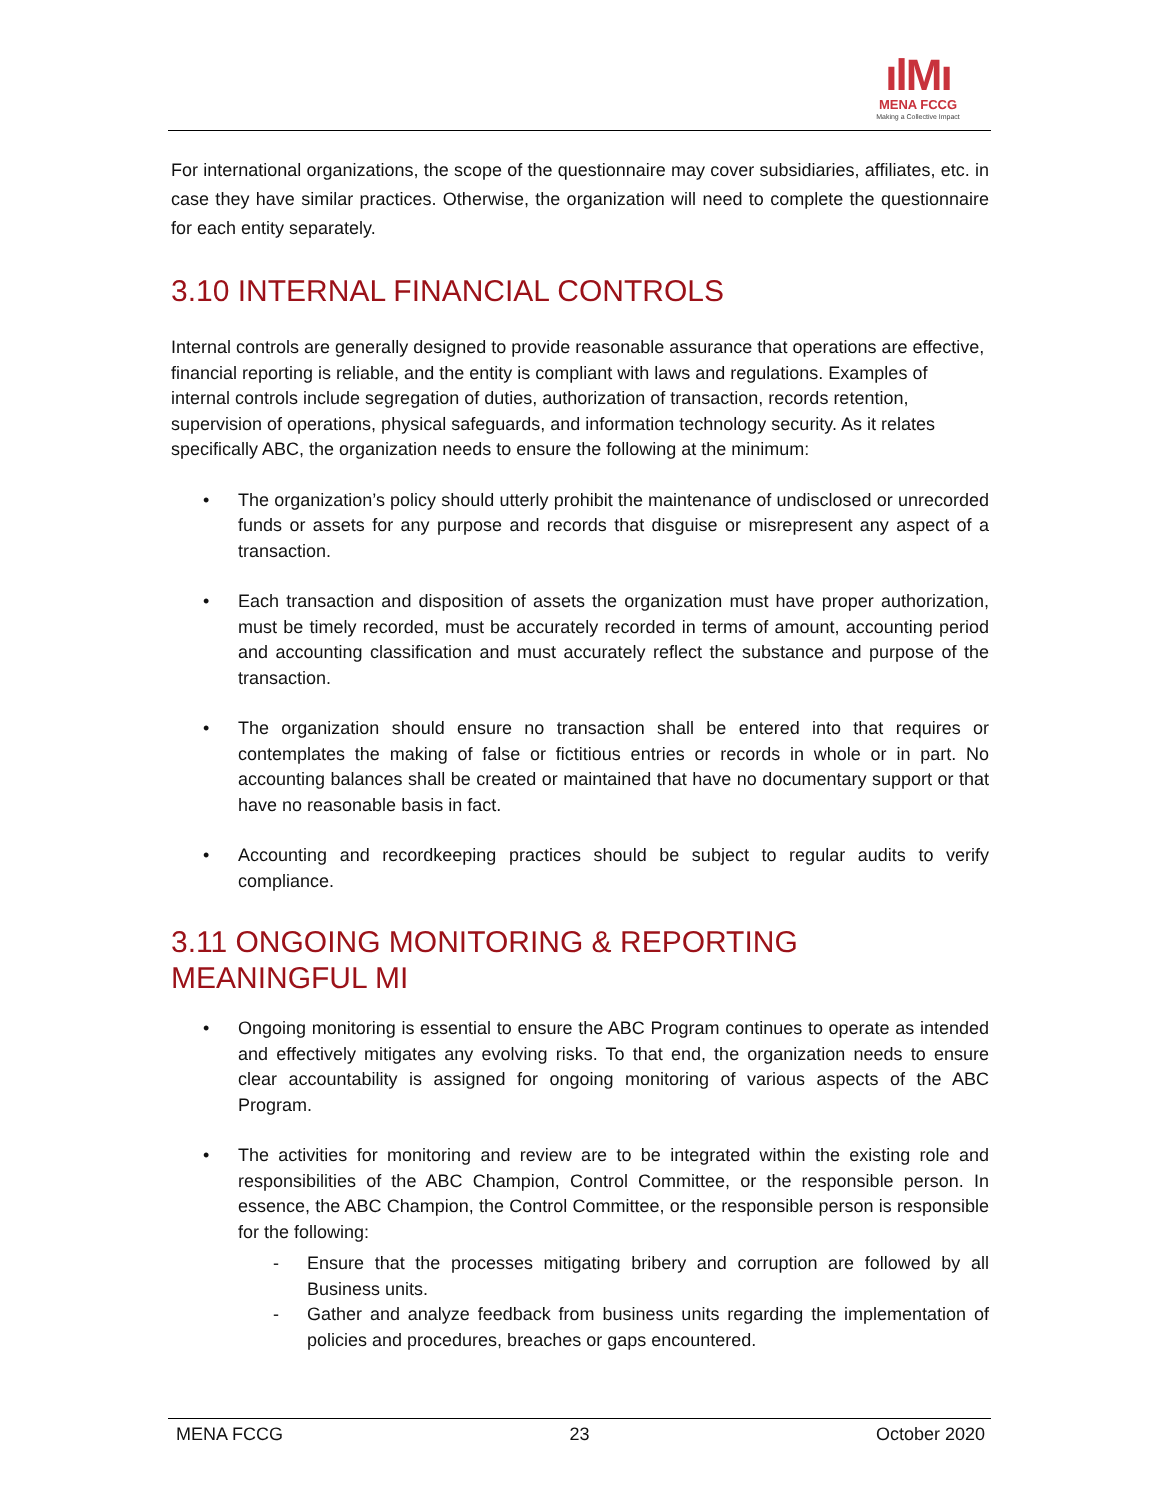ılMı
MENA FCCG
Making a Collective Impact
For international organizations, the scope of the questionnaire may cover subsidiaries, affiliates, etc. in case they have similar practices. Otherwise, the organization will need to complete the questionnaire for each entity separately.
3.10 INTERNAL FINANCIAL CONTROLS
Internal controls are generally designed to provide reasonable assurance that operations are effective, financial reporting is reliable, and the entity is compliant with laws and regulations. Examples of internal controls include segregation of duties, authorization of transaction, records retention, supervision of operations, physical safeguards, and information technology security. As it relates specifically ABC, the organization needs to ensure the following at the minimum:
• The organization’s policy should utterly prohibit the maintenance of undisclosed or unrecorded funds or assets for any purpose and records that disguise or misrepresent any aspect of a transaction.
• Each transaction and disposition of assets the organization must have proper authorization, must be timely recorded, must be accurately recorded in terms of amount, accounting period and accounting classification and must accurately reflect the substance and purpose of the transaction.
• The organization should ensure no transaction shall be entered into that requires or contemplates the making of false or fictitious entries or records in whole or in part. No accounting balances shall be created or maintained that have no documentary support or that have no reasonable basis in fact.
• Accounting and recordkeeping practices should be subject to regular audits to verify compliance.
3.11 ONGOING MONITORING & REPORTING MEANINGFUL MI
• Ongoing monitoring is essential to ensure the ABC Program continues to operate as intended and effectively mitigates any evolving risks. To that end, the organization needs to ensure clear accountability is assigned for ongoing monitoring of various aspects of the ABC Program.
• The activities for monitoring and review are to be integrated within the existing role and responsibilities of the ABC Champion, Control Committee, or the responsible person. In essence, the ABC Champion, the Control Committee, or the responsible person is responsible for the following:
- Ensure that the processes mitigating bribery and corruption are followed by all Business units.
- Gather and analyze feedback from business units regarding the implementation of policies and procedures, breaches or gaps encountered.
MENA FCCG 23 October 2020